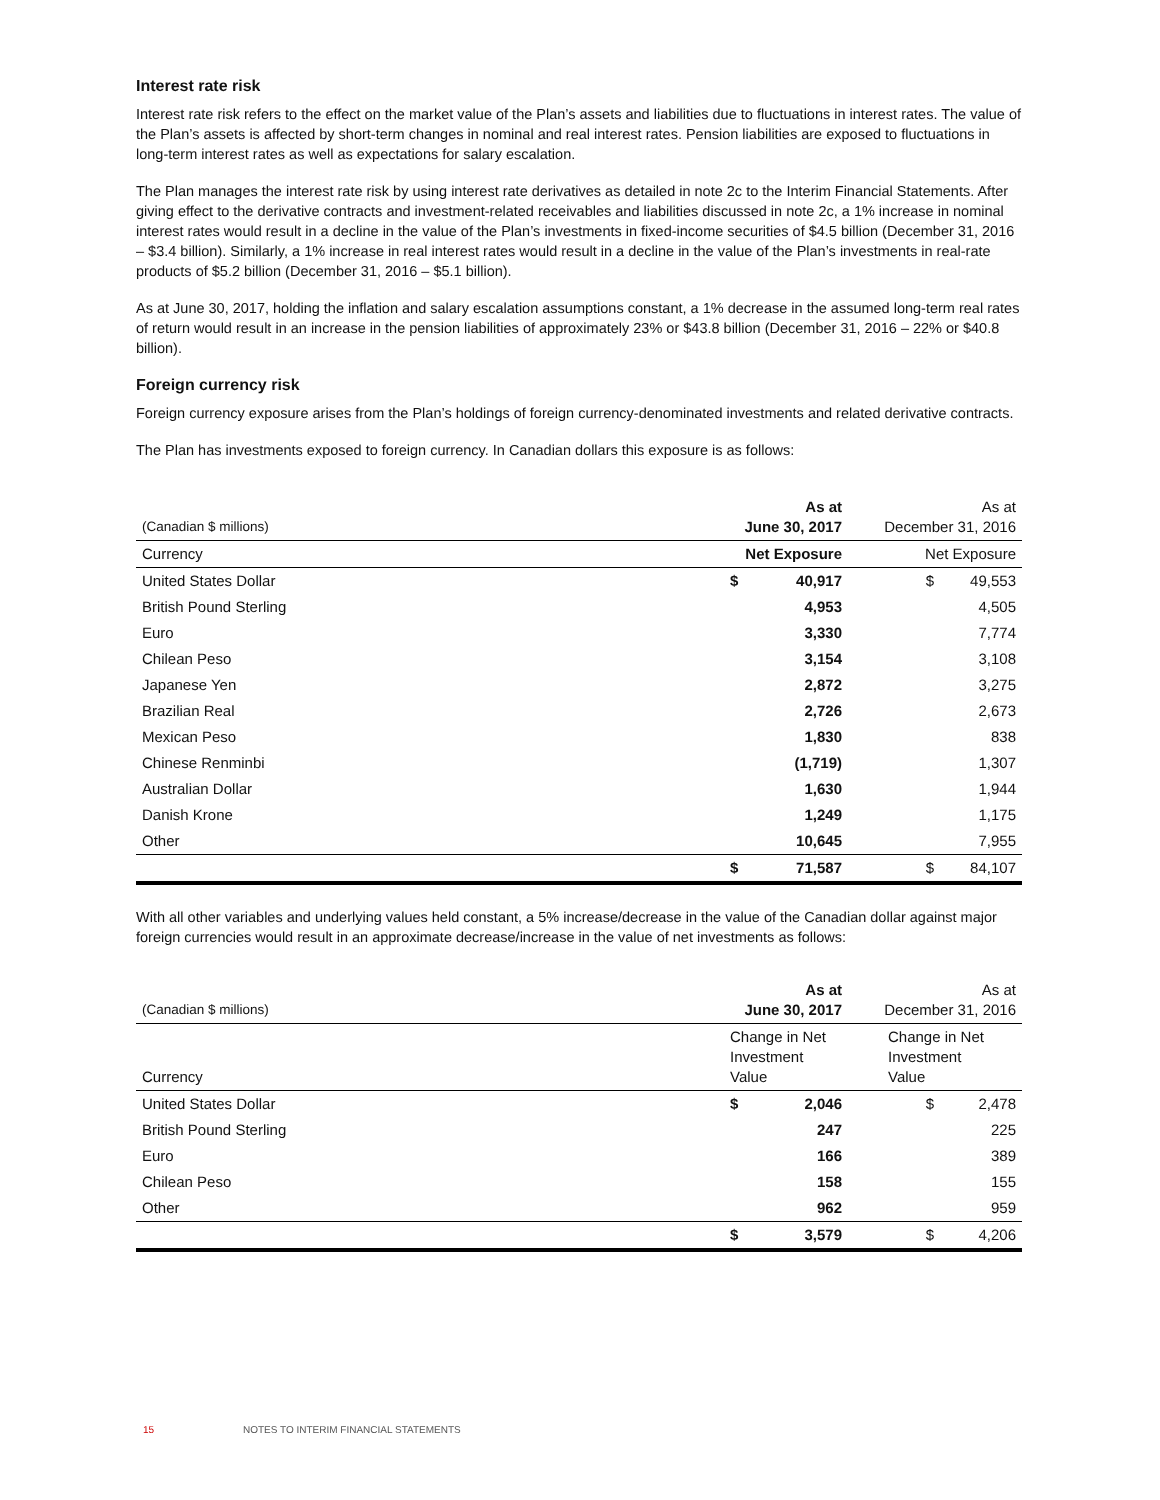Interest rate risk
Interest rate risk refers to the effect on the market value of the Plan’s assets and liabilities due to fluctuations in interest rates. The value of the Plan’s assets is affected by short-term changes in nominal and real interest rates. Pension liabilities are exposed to fluctuations in long-term interest rates as well as expectations for salary escalation.
The Plan manages the interest rate risk by using interest rate derivatives as detailed in note 2c to the Interim Financial Statements. After giving effect to the derivative contracts and investment-related receivables and liabilities discussed in note 2c, a 1% increase in nominal interest rates would result in a decline in the value of the Plan’s investments in fixed-income securities of $4.5 billion (December 31, 2016 – $3.4 billion). Similarly, a 1% increase in real interest rates would result in a decline in the value of the Plan’s investments in real-rate products of $5.2 billion (December 31, 2016 – $5.1 billion).
As at June 30, 2017, holding the inflation and salary escalation assumptions constant, a 1% decrease in the assumed long-term real rates of return would result in an increase in the pension liabilities of approximately 23% or $43.8 billion (December 31, 2016 – 22% or $40.8 billion).
Foreign currency risk
Foreign currency exposure arises from the Plan’s holdings of foreign currency-denominated investments and related derivative contracts.
The Plan has investments exposed to foreign currency. In Canadian dollars this exposure is as follows:
| (Canadian $ millions) | As at June 30, 2017 | | As at December 31, 2016 | |
| Currency | Net Exposure | | Net Exposure | |
| United States Dollar | $ | 40,917 | $ | 49,553 |
| British Pound Sterling | | 4,953 | | 4,505 |
| Euro | | 3,330 | | 7,774 |
| Chilean Peso | | 3,154 | | 3,108 |
| Japanese Yen | | 2,872 | | 3,275 |
| Brazilian Real | | 2,726 | | 2,673 |
| Mexican Peso | | 1,830 | | 838 |
| Chinese Renminbi | | (1,719) | | 1,307 |
| Australian Dollar | | 1,630 | | 1,944 |
| Danish Krone | | 1,249 | | 1,175 |
| Other | | 10,645 | | 7,955 |
| | $ | 71,587 | $ | 84,107 |
With all other variables and underlying values held constant, a 5% increase/decrease in the value of the Canadian dollar against major foreign currencies would result in an approximate decrease/increase in the value of net investments as follows:
| (Canadian $ millions) | As at June 30, 2017 | | As at December 31, 2016 | |
| Currency | Change in Net Investment Value | | Change in Net Investment Value | |
| United States Dollar | $ | 2,046 | $ | 2,478 |
| British Pound Sterling | | 247 | | 225 |
| Euro | | 166 | | 389 |
| Chilean Peso | | 158 | | 155 |
| Other | | 962 | | 959 |
| | $ | 3,579 | $ | 4,206 |
15 NOTES TO INTERIM FINANCIAL STATEMENTS